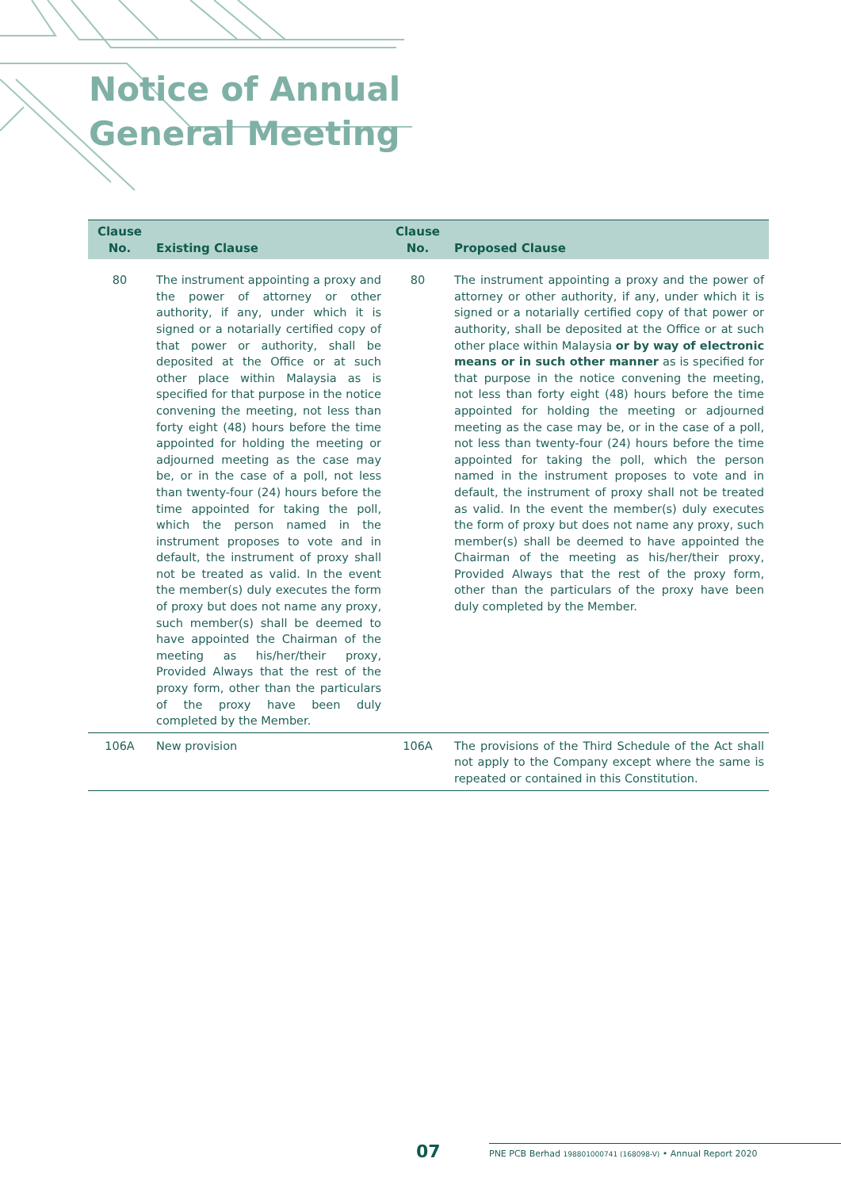Notice of Annual
General Meeting
| Clause No. | Existing Clause | Clause No. | Proposed Clause |
| --- | --- | --- | --- |
| 80 | The instrument appointing a proxy and the power of attorney or other authority, if any, under which it is signed or a notarially certified copy of that power or authority, shall be deposited at the Office or at such other place within Malaysia as is specified for that purpose in the notice convening the meeting, not less than forty eight (48) hours before the time appointed for holding the meeting or adjourned meeting as the case may be, or in the case of a poll, not less than twenty-four (24) hours before the time appointed for taking the poll, which the person named in the instrument proposes to vote and in default, the instrument of proxy shall not be treated as valid. In the event the member(s) duly executes the form of proxy but does not name any proxy, such member(s) shall be deemed to have appointed the Chairman of the meeting as his/her/their proxy, Provided Always that the rest of the proxy form, other than the particulars of the proxy have been duly completed by the Member. | 80 | The instrument appointing a proxy and the power of attorney or other authority, if any, under which it is signed or a notarially certified copy of that power or authority, shall be deposited at the Office or at such other place within Malaysia or by way of electronic means or in such other manner as is specified for that purpose in the notice convening the meeting, not less than forty eight (48) hours before the time appointed for holding the meeting or adjourned meeting as the case may be, or in the case of a poll, not less than twenty-four (24) hours before the time appointed for taking the poll, which the person named in the instrument proposes to vote and in default, the instrument of proxy shall not be treated as valid. In the event the member(s) duly executes the form of proxy but does not name any proxy, such member(s) shall be deemed to have appointed the Chairman of the meeting as his/her/their proxy, Provided Always that the rest of the proxy form, other than the particulars of the proxy have been duly completed by the Member. |
| 106A | New provision | 106A | The provisions of the Third Schedule of the Act shall not apply to the Company except where the same is repeated or contained in this Constitution. |
07 PNE PCB Berhad 198801000741 (168098-V) • Annual Report 2020